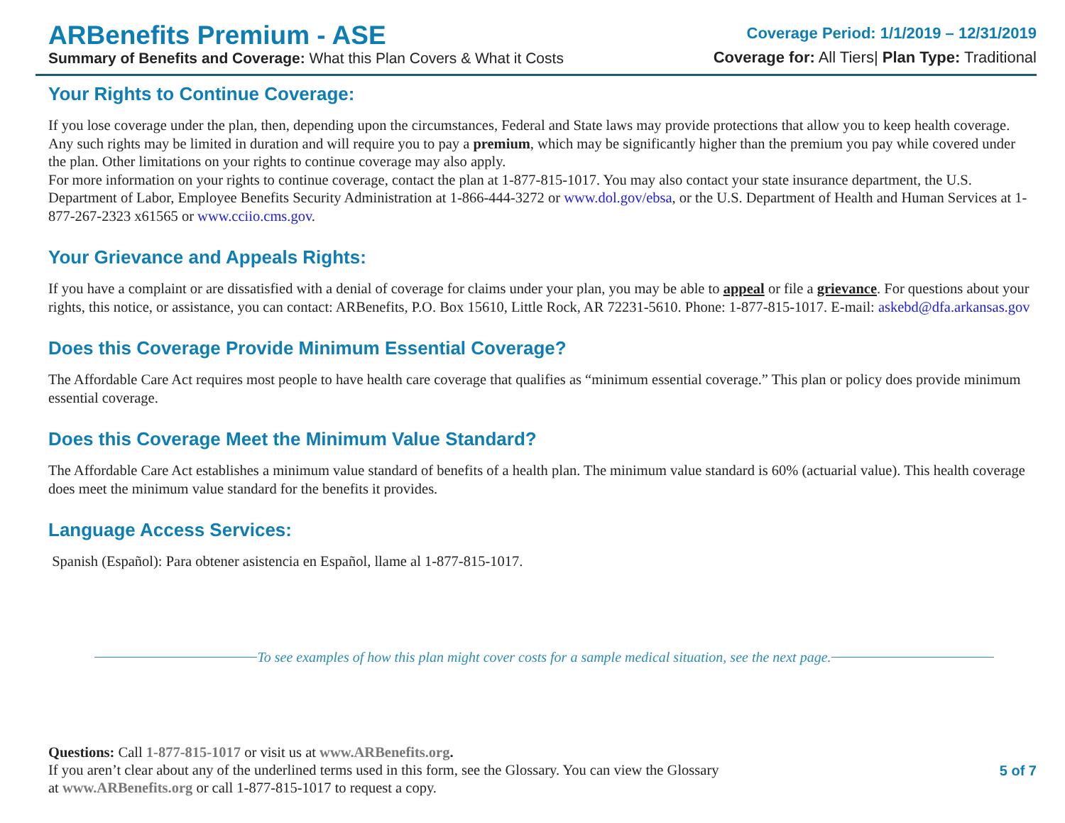ARBenefits Premium - ASE
Summary of Benefits and Coverage: What this Plan Covers & What it Costs
Coverage Period: 1/1/2019 – 12/31/2019
Coverage for: All Tiers| Plan Type: Traditional
Your Rights to Continue Coverage:
If you lose coverage under the plan, then, depending upon the circumstances, Federal and State laws may provide protections that allow you to keep health coverage. Any such rights may be limited in duration and will require you to pay a premium, which may be significantly higher than the premium you pay while covered under the plan. Other limitations on your rights to continue coverage may also apply.
For more information on your rights to continue coverage, contact the plan at 1-877-815-1017. You may also contact your state insurance department, the U.S. Department of Labor, Employee Benefits Security Administration at 1-866-444-3272 or www.dol.gov/ebsa, or the U.S. Department of Health and Human Services at 1-877-267-2323 x61565 or www.cciio.cms.gov.
Your Grievance and Appeals Rights:
If you have a complaint or are dissatisfied with a denial of coverage for claims under your plan, you may be able to appeal or file a grievance. For questions about your rights, this notice, or assistance, you can contact: ARBenefits, P.O. Box 15610, Little Rock, AR 72231-5610. Phone: 1-877-815-1017. E-mail: askebd@dfa.arkansas.gov
Does this Coverage Provide Minimum Essential Coverage?
The Affordable Care Act requires most people to have health care coverage that qualifies as “minimum essential coverage.” This plan or policy does provide minimum essential coverage.
Does this Coverage Meet the Minimum Value Standard?
The Affordable Care Act establishes a minimum value standard of benefits of a health plan. The minimum value standard is 60% (actuarial value). This health coverage does meet the minimum value standard for the benefits it provides.
Language Access Services:
Spanish (Español): Para obtener asistencia en Español, llame al 1-877-815-1017.
To see examples of how this plan might cover costs for a sample medical situation, see the next page.
Questions: Call 1-877-815-1017 or visit us at www.ARBenefits.org.
If you aren’t clear about any of the underlined terms used in this form, see the Glossary. You can view the Glossary
at www.ARBenefits.org or call 1-877-815-1017 to request a copy.
5 of 7